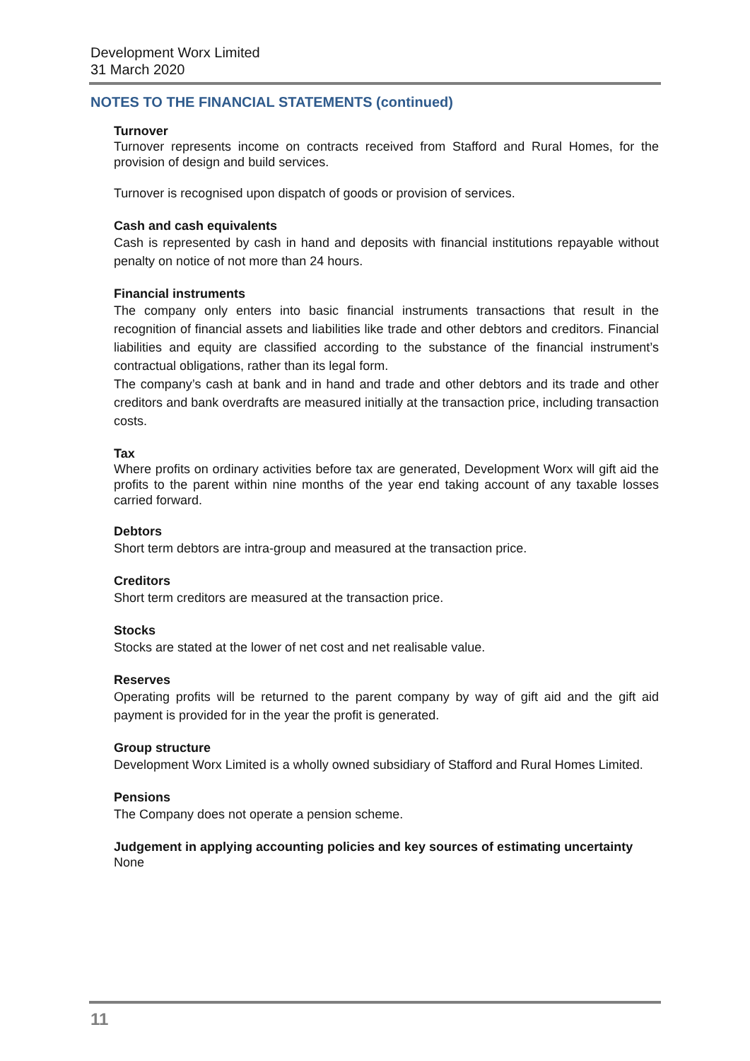Development Worx Limited
31 March 2020
NOTES TO THE FINANCIAL STATEMENTS (continued)
Turnover
Turnover represents income on contracts received from Stafford and Rural Homes, for the provision of design and build services.
Turnover is recognised upon dispatch of goods or provision of services.
Cash and cash equivalents
Cash is represented by cash in hand and deposits with financial institutions repayable without penalty on notice of not more than 24 hours.
Financial instruments
The company only enters into basic financial instruments transactions that result in the recognition of financial assets and liabilities like trade and other debtors and creditors. Financial liabilities and equity are classified according to the substance of the financial instrument’s contractual obligations, rather than its legal form.
The company’s cash at bank and in hand and trade and other debtors and its trade and other creditors and bank overdrafts are measured initially at the transaction price, including transaction costs.
Tax
Where profits on ordinary activities before tax are generated, Development Worx will gift aid the profits to the parent within nine months of the year end taking account of any taxable losses carried forward.
Debtors
Short term debtors are intra-group and measured at the transaction price.
Creditors
Short term creditors are measured at the transaction price.
Stocks
Stocks are stated at the lower of net cost and net realisable value.
Reserves
Operating profits will be returned to the parent company by way of gift aid and the gift aid payment is provided for in the year the profit is generated.
Group structure
Development Worx Limited is a wholly owned subsidiary of Stafford and Rural Homes Limited.
Pensions
The Company does not operate a pension scheme.
Judgement in applying accounting policies and key sources of estimating uncertainty
None
11